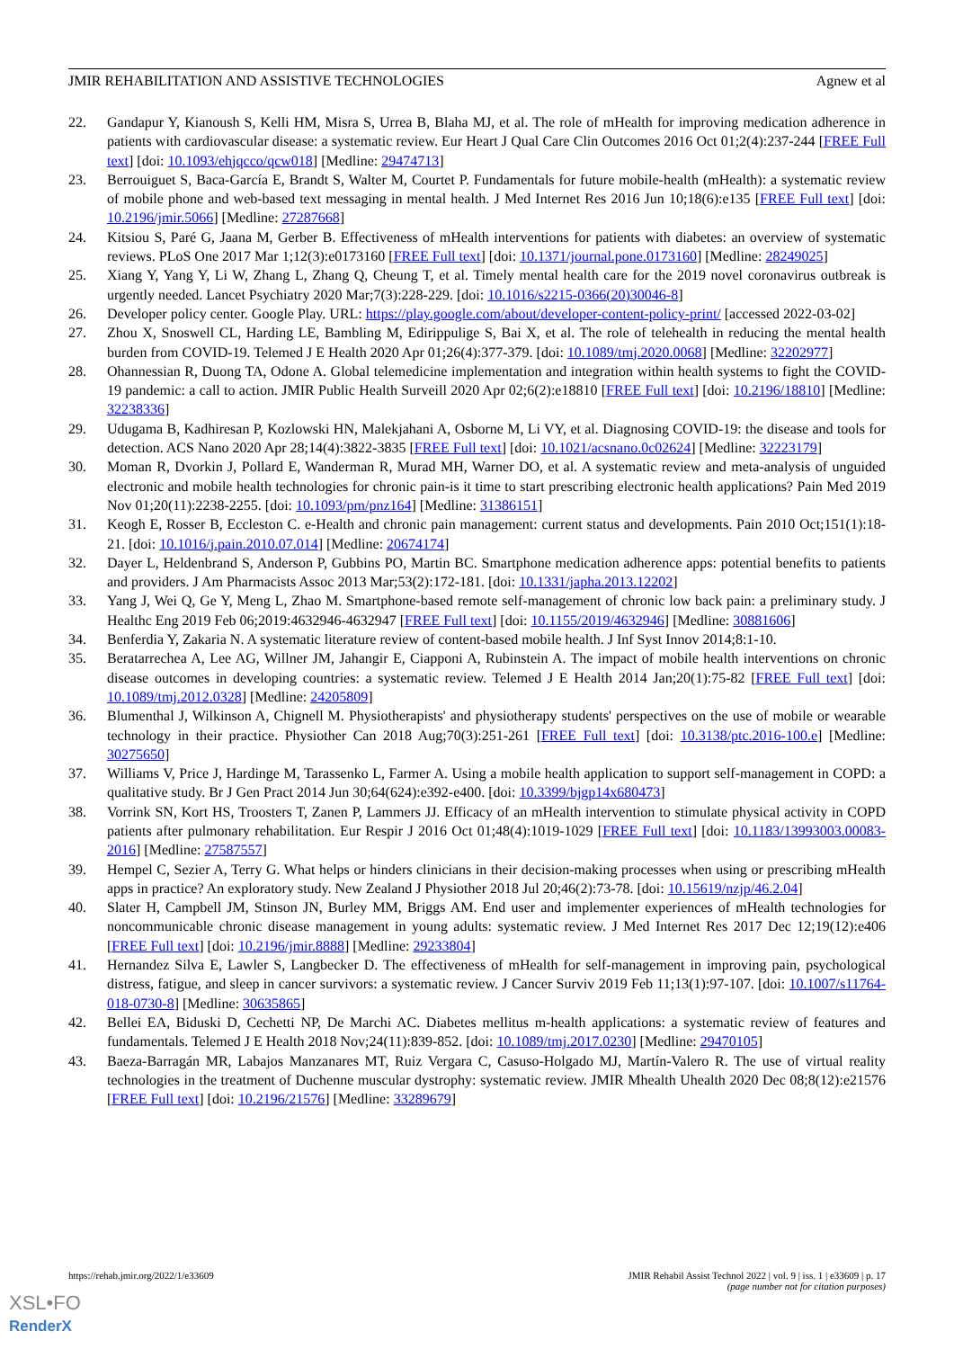JMIR REHABILITATION AND ASSISTIVE TECHNOLOGIES Agnew et al
22. Gandapur Y, Kianoush S, Kelli HM, Misra S, Urrea B, Blaha MJ, et al. The role of mHealth for improving medication adherence in patients with cardiovascular disease: a systematic review. Eur Heart J Qual Care Clin Outcomes 2016 Oct 01;2(4):237-244 [FREE Full text] [doi: 10.1093/ehjqcco/qcw018] [Medline: 29474713]
23. Berrouiguet S, Baca-García E, Brandt S, Walter M, Courtet P. Fundamentals for future mobile-health (mHealth): a systematic review of mobile phone and web-based text messaging in mental health. J Med Internet Res 2016 Jun 10;18(6):e135 [FREE Full text] [doi: 10.2196/jmir.5066] [Medline: 27287668]
24. Kitsiou S, Paré G, Jaana M, Gerber B. Effectiveness of mHealth interventions for patients with diabetes: an overview of systematic reviews. PLoS One 2017 Mar 1;12(3):e0173160 [FREE Full text] [doi: 10.1371/journal.pone.0173160] [Medline: 28249025]
25. Xiang Y, Yang Y, Li W, Zhang L, Zhang Q, Cheung T, et al. Timely mental health care for the 2019 novel coronavirus outbreak is urgently needed. Lancet Psychiatry 2020 Mar;7(3):228-229. [doi: 10.1016/s2215-0366(20)30046-8]
26. Developer policy center. Google Play. URL: https://play.google.com/about/developer-content-policy-print/ [accessed 2022-03-02]
27. Zhou X, Snoswell CL, Harding LE, Bambling M, Edirippulige S, Bai X, et al. The role of telehealth in reducing the mental health burden from COVID-19. Telemed J E Health 2020 Apr 01;26(4):377-379. [doi: 10.1089/tmj.2020.0068] [Medline: 32202977]
28. Ohannessian R, Duong TA, Odone A. Global telemedicine implementation and integration within health systems to fight the COVID-19 pandemic: a call to action. JMIR Public Health Surveill 2020 Apr 02;6(2):e18810 [FREE Full text] [doi: 10.2196/18810] [Medline: 32238336]
29. Udugama B, Kadhiresan P, Kozlowski HN, Malekjahani A, Osborne M, Li VY, et al. Diagnosing COVID-19: the disease and tools for detection. ACS Nano 2020 Apr 28;14(4):3822-3835 [FREE Full text] [doi: 10.1021/acsnano.0c02624] [Medline: 32223179]
30. Moman R, Dvorkin J, Pollard E, Wanderman R, Murad MH, Warner DO, et al. A systematic review and meta-analysis of unguided electronic and mobile health technologies for chronic pain-is it time to start prescribing electronic health applications? Pain Med 2019 Nov 01;20(11):2238-2255. [doi: 10.1093/pm/pnz164] [Medline: 31386151]
31. Keogh E, Rosser B, Eccleston C. e-Health and chronic pain management: current status and developments. Pain 2010 Oct;151(1):18-21. [doi: 10.1016/j.pain.2010.07.014] [Medline: 20674174]
32. Dayer L, Heldenbrand S, Anderson P, Gubbins PO, Martin BC. Smartphone medication adherence apps: potential benefits to patients and providers. J Am Pharmacists Assoc 2013 Mar;53(2):172-181. [doi: 10.1331/japha.2013.12202]
33. Yang J, Wei Q, Ge Y, Meng L, Zhao M. Smartphone-based remote self-management of chronic low back pain: a preliminary study. J Healthc Eng 2019 Feb 06;2019:4632946-4632947 [FREE Full text] [doi: 10.1155/2019/4632946] [Medline: 30881606]
34. Benferdia Y, Zakaria N. A systematic literature review of content-based mobile health. J Inf Syst Innov 2014;8:1-10.
35. Beratarrechea A, Lee AG, Willner JM, Jahangir E, Ciapponi A, Rubinstein A. The impact of mobile health interventions on chronic disease outcomes in developing countries: a systematic review. Telemed J E Health 2014 Jan;20(1):75-82 [FREE Full text] [doi: 10.1089/tmj.2012.0328] [Medline: 24205809]
36. Blumenthal J, Wilkinson A, Chignell M. Physiotherapists' and physiotherapy students' perspectives on the use of mobile or wearable technology in their practice. Physiother Can 2018 Aug;70(3):251-261 [FREE Full text] [doi: 10.3138/ptc.2016-100.e] [Medline: 30275650]
37. Williams V, Price J, Hardinge M, Tarassenko L, Farmer A. Using a mobile health application to support self-management in COPD: a qualitative study. Br J Gen Pract 2014 Jun 30;64(624):e392-e400. [doi: 10.3399/bjgp14x680473]
38. Vorrink SN, Kort HS, Troosters T, Zanen P, Lammers JJ. Efficacy of an mHealth intervention to stimulate physical activity in COPD patients after pulmonary rehabilitation. Eur Respir J 2016 Oct 01;48(4):1019-1029 [FREE Full text] [doi: 10.1183/13993003.00083-2016] [Medline: 27587557]
39. Hempel C, Sezier A, Terry G. What helps or hinders clinicians in their decision-making processes when using or prescribing mHealth apps in practice? An exploratory study. New Zealand J Physiother 2018 Jul 20;46(2):73-78. [doi: 10.15619/nzjp/46.2.04]
40. Slater H, Campbell JM, Stinson JN, Burley MM, Briggs AM. End user and implementer experiences of mHealth technologies for noncommunicable chronic disease management in young adults: systematic review. J Med Internet Res 2017 Dec 12;19(12):e406 [FREE Full text] [doi: 10.2196/jmir.8888] [Medline: 29233804]
41. Hernandez Silva E, Lawler S, Langbecker D. The effectiveness of mHealth for self-management in improving pain, psychological distress, fatigue, and sleep in cancer survivors: a systematic review. J Cancer Surviv 2019 Feb 11;13(1):97-107. [doi: 10.1007/s11764-018-0730-8] [Medline: 30635865]
42. Bellei EA, Biduski D, Cechetti NP, De Marchi AC. Diabetes mellitus m-health applications: a systematic review of features and fundamentals. Telemed J E Health 2018 Nov;24(11):839-852. [doi: 10.1089/tmj.2017.0230] [Medline: 29470105]
43. Baeza-Barragán MR, Labajos Manzanares MT, Ruiz Vergara C, Casuso-Holgado MJ, Martín-Valero R. The use of virtual reality technologies in the treatment of Duchenne muscular dystrophy: systematic review. JMIR Mhealth Uhealth 2020 Dec 08;8(12):e21576 [FREE Full text] [doi: 10.2196/21576] [Medline: 33289679]
https://rehab.jmir.org/2022/1/e33609 JMIR Rehabil Assist Technol 2022 | vol. 9 | iss. 1 | e33609 | p. 17
(page number not for citation purposes)
XSL•FO
RenderX